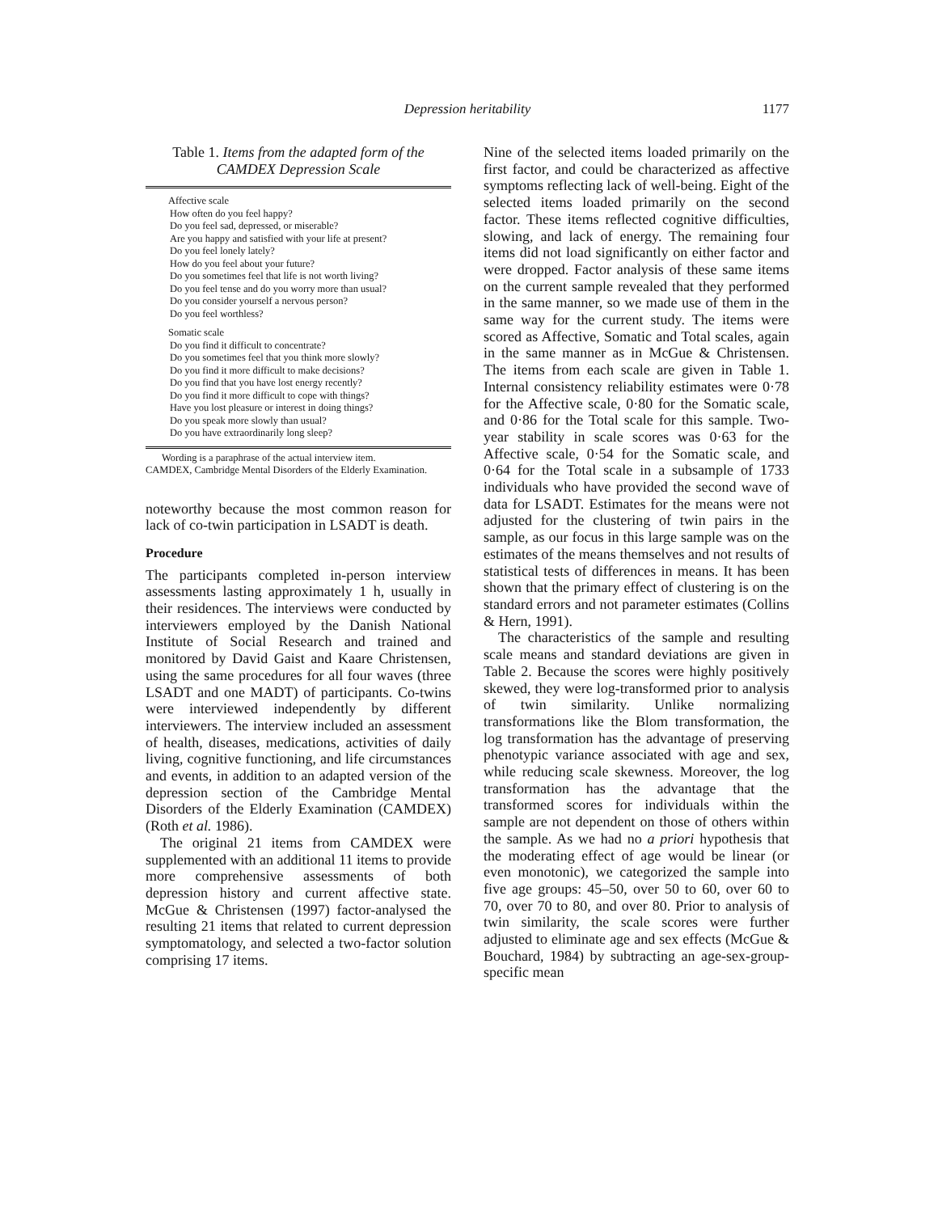Depression heritability
1177
Table 1. Items from the adapted form of the CAMDEX Depression Scale
| Affective scale |
| How often do you feel happy? |
| Do you feel sad, depressed, or miserable? |
| Are you happy and satisfied with your life at present? |
| Do you feel lonely lately? |
| How do you feel about your future? |
| Do you sometimes feel that life is not worth living? |
| Do you feel tense and do you worry more than usual? |
| Do you consider yourself a nervous person? |
| Do you feel worthless? |
| Somatic scale |
| Do you find it difficult to concentrate? |
| Do you sometimes feel that you think more slowly? |
| Do you find it more difficult to make decisions? |
| Do you find that you have lost energy recently? |
| Do you find it more difficult to cope with things? |
| Have you lost pleasure or interest in doing things? |
| Do you speak more slowly than usual? |
| Do you have extraordinarily long sleep? |
Wording is a paraphrase of the actual interview item.
CAMDEX, Cambridge Mental Disorders of the Elderly Examination.
noteworthy because the most common reason for lack of co-twin participation in LSADT is death.
Procedure
The participants completed in-person interview assessments lasting approximately 1 h, usually in their residences. The interviews were conducted by interviewers employed by the Danish National Institute of Social Research and trained and monitored by David Gaist and Kaare Christensen, using the same procedures for all four waves (three LSADT and one MADT) of participants. Co-twins were interviewed independently by different interviewers. The interview included an assessment of health, diseases, medications, activities of daily living, cognitive functioning, and life circumstances and events, in addition to an adapted version of the depression section of the Cambridge Mental Disorders of the Elderly Examination (CAMDEX) (Roth et al. 1986).
The original 21 items from CAMDEX were supplemented with an additional 11 items to provide more comprehensive assessments of both depression history and current affective state. McGue & Christensen (1997) factor-analysed the resulting 21 items that related to current depression symptomatology, and selected a two-factor solution comprising 17 items.
Nine of the selected items loaded primarily on the first factor, and could be characterized as affective symptoms reflecting lack of well-being. Eight of the selected items loaded primarily on the second factor. These items reflected cognitive difficulties, slowing, and lack of energy. The remaining four items did not load significantly on either factor and were dropped. Factor analysis of these same items on the current sample revealed that they performed in the same manner, so we made use of them in the same way for the current study. The items were scored as Affective, Somatic and Total scales, again in the same manner as in McGue & Christensen. The items from each scale are given in Table 1. Internal consistency reliability estimates were 0·78 for the Affective scale, 0·80 for the Somatic scale, and 0·86 for the Total scale for this sample. Two-year stability in scale scores was 0·63 for the Affective scale, 0·54 for the Somatic scale, and 0·64 for the Total scale in a subsample of 1733 individuals who have provided the second wave of data for LSADT. Estimates for the means were not adjusted for the clustering of twin pairs in the sample, as our focus in this large sample was on the estimates of the means themselves and not results of statistical tests of differences in means. It has been shown that the primary effect of clustering is on the standard errors and not parameter estimates (Collins & Hern, 1991).
The characteristics of the sample and resulting scale means and standard deviations are given in Table 2. Because the scores were highly positively skewed, they were log-transformed prior to analysis of twin similarity. Unlike normalizing transformations like the Blom transformation, the log transformation has the advantage of preserving phenotypic variance associated with age and sex, while reducing scale skewness. Moreover, the log transformation has the advantage that the transformed scores for individuals within the sample are not dependent on those of others within the sample. As we had no a priori hypothesis that the moderating effect of age would be linear (or even monotonic), we categorized the sample into five age groups: 45–50, over 50 to 60, over 60 to 70, over 70 to 80, and over 80. Prior to analysis of twin similarity, the scale scores were further adjusted to eliminate age and sex effects (McGue & Bouchard, 1984) by subtracting an age-sex-group-specific mean